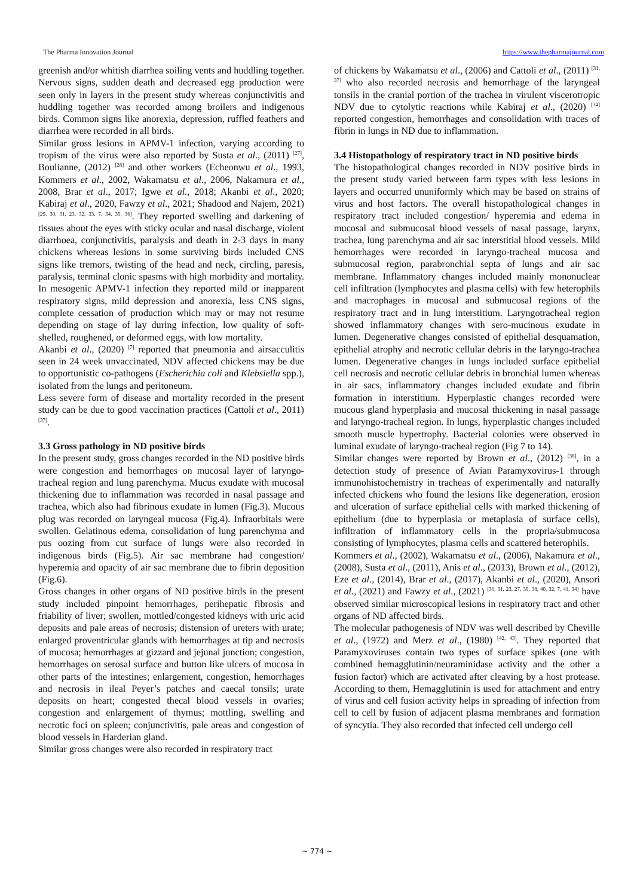The Pharma Innovation Journal https://www.thepharmajournal.com
greenish and/or whitish diarrhea soiling vents and huddling together. Nervous signs, sudden death and decreased egg production were seen only in layers in the present study whereas conjunctivitis and huddling together was recorded among broilers and indigenous birds. Common signs like anorexia, depression, ruffled feathers and diarrhea were recorded in all birds.
Similar gross lesions in APMV-1 infection, varying according to tropism of the virus were also reported by Susta et al., (2011) <sup>[27]</sup>, Boulianne, (2012) <sup>[28]</sup> and other workers (Echeonwu et al., 1993, Kommers et al., 2002, Wakamatsu et al., 2006, Nakamura et al., 2008, Brar et al., 2017; Igwe et al., 2018; Akanbi et al., 2020; Kabiraj et al., 2020, Fawzy et al., 2021; Shadood and Najem, 2021) <sup>[29, 30, 31, 23, 32, 33, 7, 34, 35, 36]</sup>. They reported swelling and darkening of tissues about the eyes with sticky ocular and nasal discharge, violent diarrhoea, conjunctivitis, paralysis and death in 2-3 days in many chickens whereas lesions in some surviving birds included CNS signs like tremors, twisting of the head and neck, circling, paresis, paralysis, terminal clonic spasms with high morbidity and mortality. In mesogenic APMV-1 infection they reported mild or inapparent respiratory signs, mild depression and anorexia, less CNS signs, complete cessation of production which may or may not resume depending on stage of lay during infection, low quality of soft-shelled, roughened, or deformed eggs, with low mortality.
Akanbi et al., (2020) <sup>[7]</sup> reported that pneumonia and airsacculitis seen in 24 week unvaccinated, NDV affected chickens may be due to opportunistic co-pathogens (Escherichia coli and Klebsiella spp.), isolated from the lungs and peritoneum.
Less severe form of disease and mortality recorded in the present study can be due to good vaccination practices (Cattoli et al., 2011) <sup>[37]</sup>.
3.3 Gross pathology in ND positive birds
In the present study, gross changes recorded in the ND positive birds were congestion and hemorrhages on mucosal layer of laryngo-tracheal region and lung parenchyma. Mucus exudate with mucosal thickening due to inflammation was recorded in nasal passage and trachea, which also had fibrinous exudate in lumen (Fig.3). Mucous plug was recorded on laryngeal mucosa (Fig.4). Infraorbitals were swollen. Gelatinous edema, consolidation of lung parenchyma and pus oozing from cut surface of lungs were also recorded in indigenous birds (Fig.5). Air sac membrane had congestion/ hyperemia and opacity of air sac membrane due to fibrin deposition (Fig.6).
Gross changes in other organs of ND positive birds in the present study included pinpoint hemorrhages, perihepatic fibrosis and friability of liver; swollen, mottled/congested kidneys with uric acid deposits and pale areas of necrosis; distension of ureters with urate; enlarged proventricular glands with hemorrhages at tip and necrosis of mucosa; hemorrhages at gizzard and jejunal junction; congestion, hemorrhages on serosal surface and button like ulcers of mucosa in other parts of the intestines; enlargement, congestion, hemorrhages and necrosis in ileal Peyer’s patches and caecal tonsils; urate deposits on heart; congested thecal blood vessels in ovaries; congestion and enlargement of thymus; mottling, swelling and necrotic foci on spleen; conjunctivitis, pale areas and congestion of blood vessels in Harderian gland.
Similar gross changes were also recorded in respiratory tract
of chickens by Wakamatsu et al., (2006) and Cattoli et al., (2011) <sup>[31, 37]</sup> who also recorded necrosis and hemorrhage of the laryngeal tonsils in the cranial portion of the trachea in virulent viscerotropic NDV due to cytolytic reactions while Kabiraj et al., (2020) <sup>[34]</sup> reported congestion, hemorrhages and consolidation with traces of fibrin in lungs in ND due to inflammation.
3.4 Histopathology of respiratory tract in ND positive birds
The histopathological changes recorded in NDV positive birds in the present study varied between farm types with less lesions in layers and occurred ununiformly which may be based on strains of virus and host factors. The overall histopathological changes in respiratory tract included congestion/ hyperemia and edema in mucosal and submucosal blood vessels of nasal passage, larynx, trachea, lung parenchyma and air sac interstitial blood vessels. Mild hemorrhages were recorded in laryngo-tracheal mucosa and submucosal region, parabronchial septa of lungs and air sac membrane. Inflammatory changes included mainly mononuclear cell infiltration (lymphocytes and plasma cells) with few heterophils and macrophages in mucosal and submucosal regions of the respiratory tract and in lung interstitium. Laryngotracheal region showed inflammatory changes with sero-mucinous exudate in lumen. Degenerative changes consisted of epithelial desquamation, epithelial atrophy and necrotic cellular debris in the laryngo-trachea lumen. Degenerative changes in lungs included surface epithelial cell necrosis and necrotic cellular debris in bronchial lumen whereas in air sacs, inflammatory changes included exudate and fibrin formation in interstitium. Hyperplastic changes recorded were mucous gland hyperplasia and mucosal thickening in nasal passage and laryngo-tracheal region. In lungs, hyperplastic changes included smooth muscle hypertrophy. Bacterial colonies were observed in luminal exudate of laryngo-tracheal region (Fig 7 to 14).
Similar changes were reported by Brown et al., (2012) <sup>[38]</sup>, in a detection study of presence of Avian Paramyxovirus-1 through immunohistochemistry in tracheas of experimentally and naturally infected chickens who found the lesions like degeneration, erosion and ulceration of surface epithelial cells with marked thickening of epithelium (due to hyperplasia or metaplasia of surface cells), infiltration of inflammatory cells in the propria/submucosa consisting of lymphocytes, plasma cells and scattered heterophils.
Kommers et al., (2002), Wakamatsu et al., (2006), Nakamura et al., (2008), Susta et al., (2011), Anis et al., (2013), Brown et al., (2012), Eze et al., (2014), Brar et al., (2017), Akanbi et al., (2020), Ansori et al., (2021) and Fawzy et al., (2021) <sup>[30, 31, 23, 27, 39, 38, 40, 32, 7, 41, 34]</sup> have observed similar microscopical lesions in respiratory tract and other organs of ND affected birds.
The molecular pathogenesis of NDV was well described by Cheville et al., (1972) and Merz et al., (1980) <sup>[42, 43]</sup>. They reported that Paramyxoviruses contain two types of surface spikes (one with combined hemagglutinin/neuraminidase activity and the other a fusion factor) which are activated after cleaving by a host protease. According to them, Hemagglutinin is used for attachment and entry of virus and cell fusion activity helps in spreading of infection from cell to cell by fusion of adjacent plasma membranes and formation of syncytia. They also recorded that infected cell undergo cell
~ 774 ~